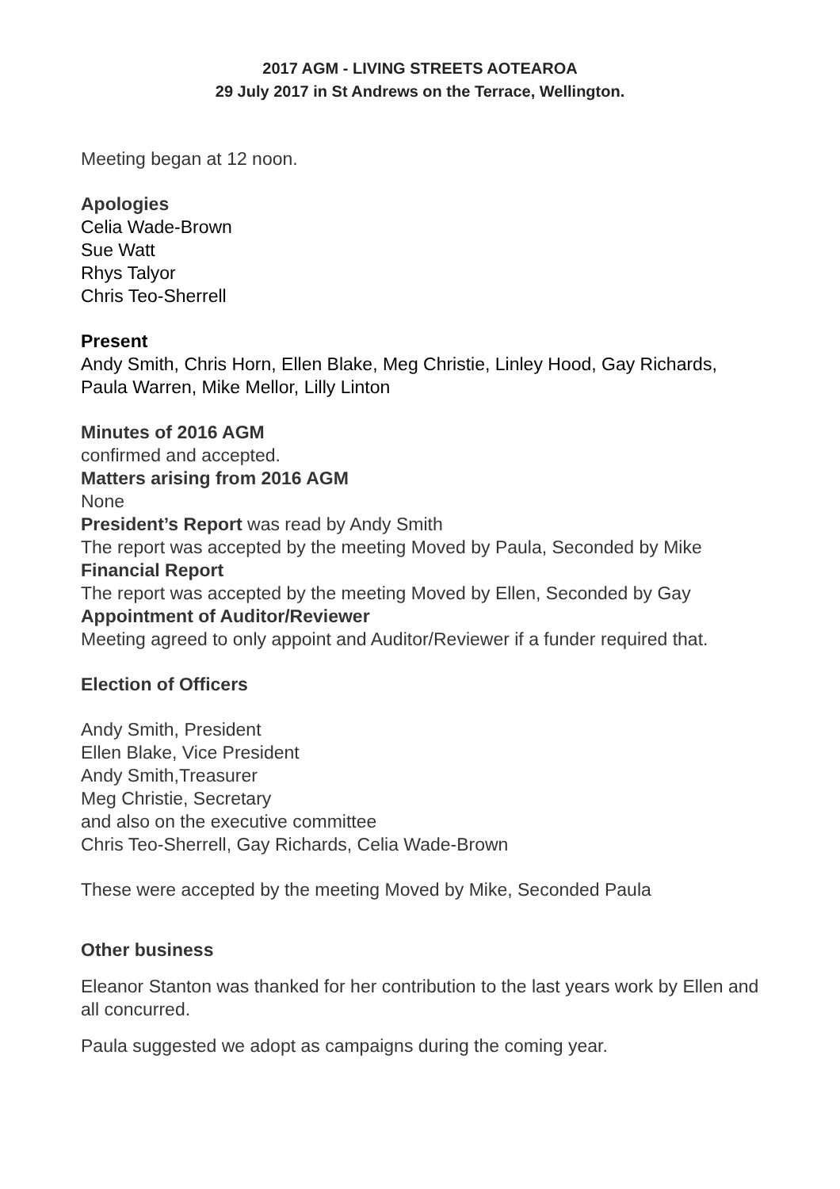2017 AGM - LIVING STREETS AOTEAROA
29 July 2017 in St Andrews on the Terrace, Wellington.
Meeting began at 12 noon.
Apologies
Celia Wade-Brown
Sue Watt
Rhys Talyor
Chris Teo-Sherrell
Present
Andy Smith, Chris Horn, Ellen Blake, Meg Christie, Linley Hood, Gay Richards, Paula Warren, Mike Mellor, Lilly Linton
Minutes of 2016 AGM
confirmed and accepted.
Matters arising from 2016 AGM
None
President’s Report was read by Andy Smith
The report was accepted by the meeting Moved by Paula, Seconded by Mike
Financial Report
The report was accepted by the meeting Moved by Ellen, Seconded by Gay
Appointment of Auditor/Reviewer
Meeting agreed to only appoint and Auditor/Reviewer if a funder required that.
Election of Officers
Andy Smith, President
Ellen Blake, Vice President
Andy Smith,Treasurer
Meg Christie, Secretary
and also on the executive committee
Chris Teo-Sherrell, Gay Richards, Celia Wade-Brown
These were accepted by the meeting Moved by Mike, Seconded Paula
Other business
Eleanor Stanton was thanked for her contribution to the last years work by Ellen and all concurred.
Paula suggested we adopt as campaigns during the coming year.